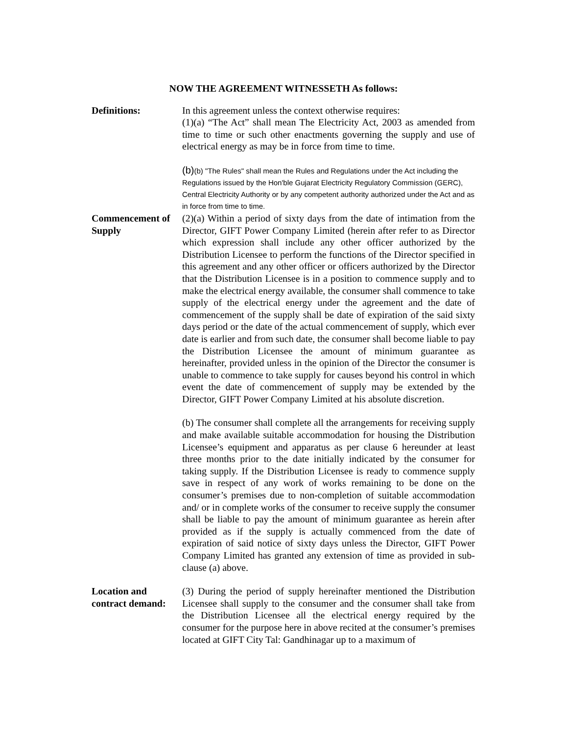NOW THE AGREEMENT WITNESSETH As follows:
Definitions: In this agreement unless the context otherwise requires:
(1)(a) “The Act” shall mean The Electricity Act, 2003 as amended from time to time or such other enactments governing the supply and use of electrical energy as may be in force from time to time.
(b)(b) "The Rules" shall mean the Rules and Regulations under the Act including the Regulations issued by the Hon'ble Gujarat Electricity Regulatory Commission (GERC), Central Electricity Authority or by any competent authority authorized under the Act and as in force from time to time.
Commencement of Supply
(2)(a) Within a period of sixty days from the date of intimation from the Director, GIFT Power Company Limited (herein after refer to as Director which expression shall include any other officer authorized by the Distribution Licensee to perform the functions of the Director specified in this agreement and any other officer or officers authorized by the Director that the Distribution Licensee is in a position to commence supply and to make the electrical energy available, the consumer shall commence to take supply of the electrical energy under the agreement and the date of commencement of the supply shall be date of expiration of the said sixty days period or the date of the actual commencement of supply, which ever date is earlier and from such date, the consumer shall become liable to pay the Distribution Licensee the amount of minimum guarantee as hereinafter, provided unless in the opinion of the Director the consumer is unable to commence to take supply for causes beyond his control in which event the date of commencement of supply may be extended by the Director, GIFT Power Company Limited at his absolute discretion.
(b) The consumer shall complete all the arrangements for receiving supply and make available suitable accommodation for housing the Distribution Licensee’s equipment and apparatus as per clause 6 hereunder at least three months prior to the date initially indicated by the consumer for taking supply. If the Distribution Licensee is ready to commence supply save in respect of any work of works remaining to be done on the consumer’s premises due to non-completion of suitable accommodation and/ or in complete works of the consumer to receive supply the consumer shall be liable to pay the amount of minimum guarantee as herein after provided as if the supply is actually commenced from the date of expiration of said notice of sixty days unless the Director, GIFT Power Company Limited has granted any extension of time as provided in sub-clause (a) above.
Location and contract demand:
(3) During the period of supply hereinafter mentioned the Distribution Licensee shall supply to the consumer and the consumer shall take from the Distribution Licensee all the electrical energy required by the consumer for the purpose here in above recited at the consumer’s premises located at GIFT City Tal: Gandhinagar up to a maximum of